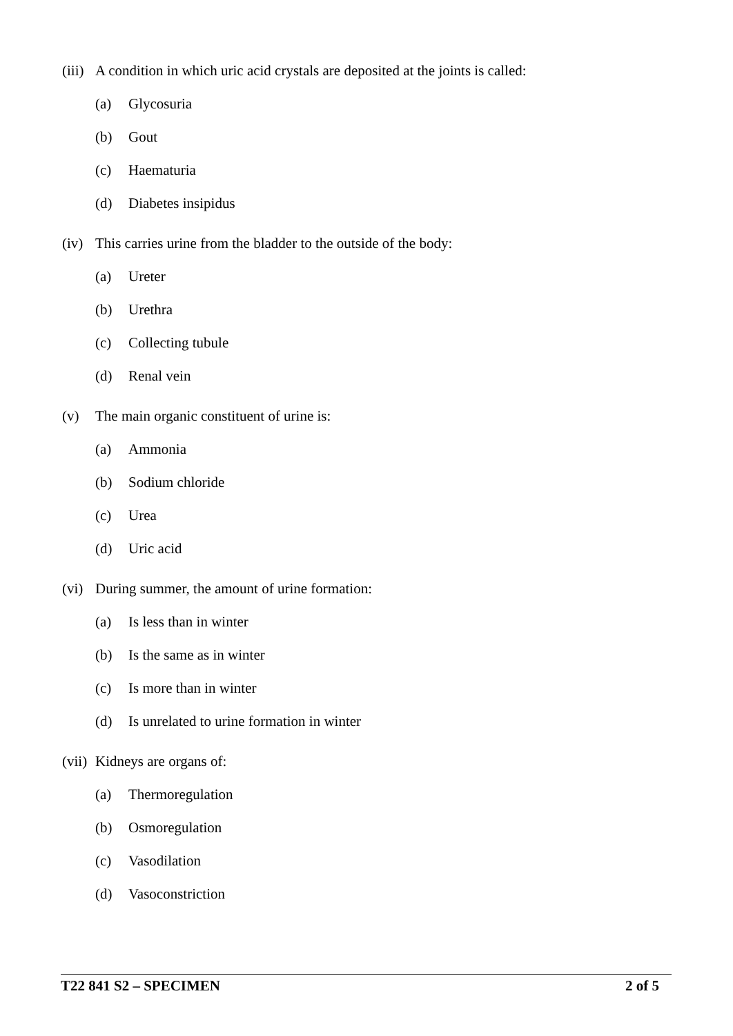(iii) A condition in which uric acid crystals are deposited at the joints is called:
(a) Glycosuria
(b) Gout
(c) Haematuria
(d) Diabetes insipidus
(iv) This carries urine from the bladder to the outside of the body:
(a) Ureter
(b) Urethra
(c) Collecting tubule
(d) Renal vein
(v) The main organic constituent of urine is:
(a) Ammonia
(b) Sodium chloride
(c) Urea
(d) Uric acid
(vi) During summer, the amount of urine formation:
(a) Is less than in winter
(b) Is the same as in winter
(c) Is more than in winter
(d) Is unrelated to urine formation in winter
(vii) Kidneys are organs of:
(a) Thermoregulation
(b) Osmoregulation
(c) Vasodilation
(d) Vasoconstriction
T22 841 S2 – SPECIMEN 2 of 5